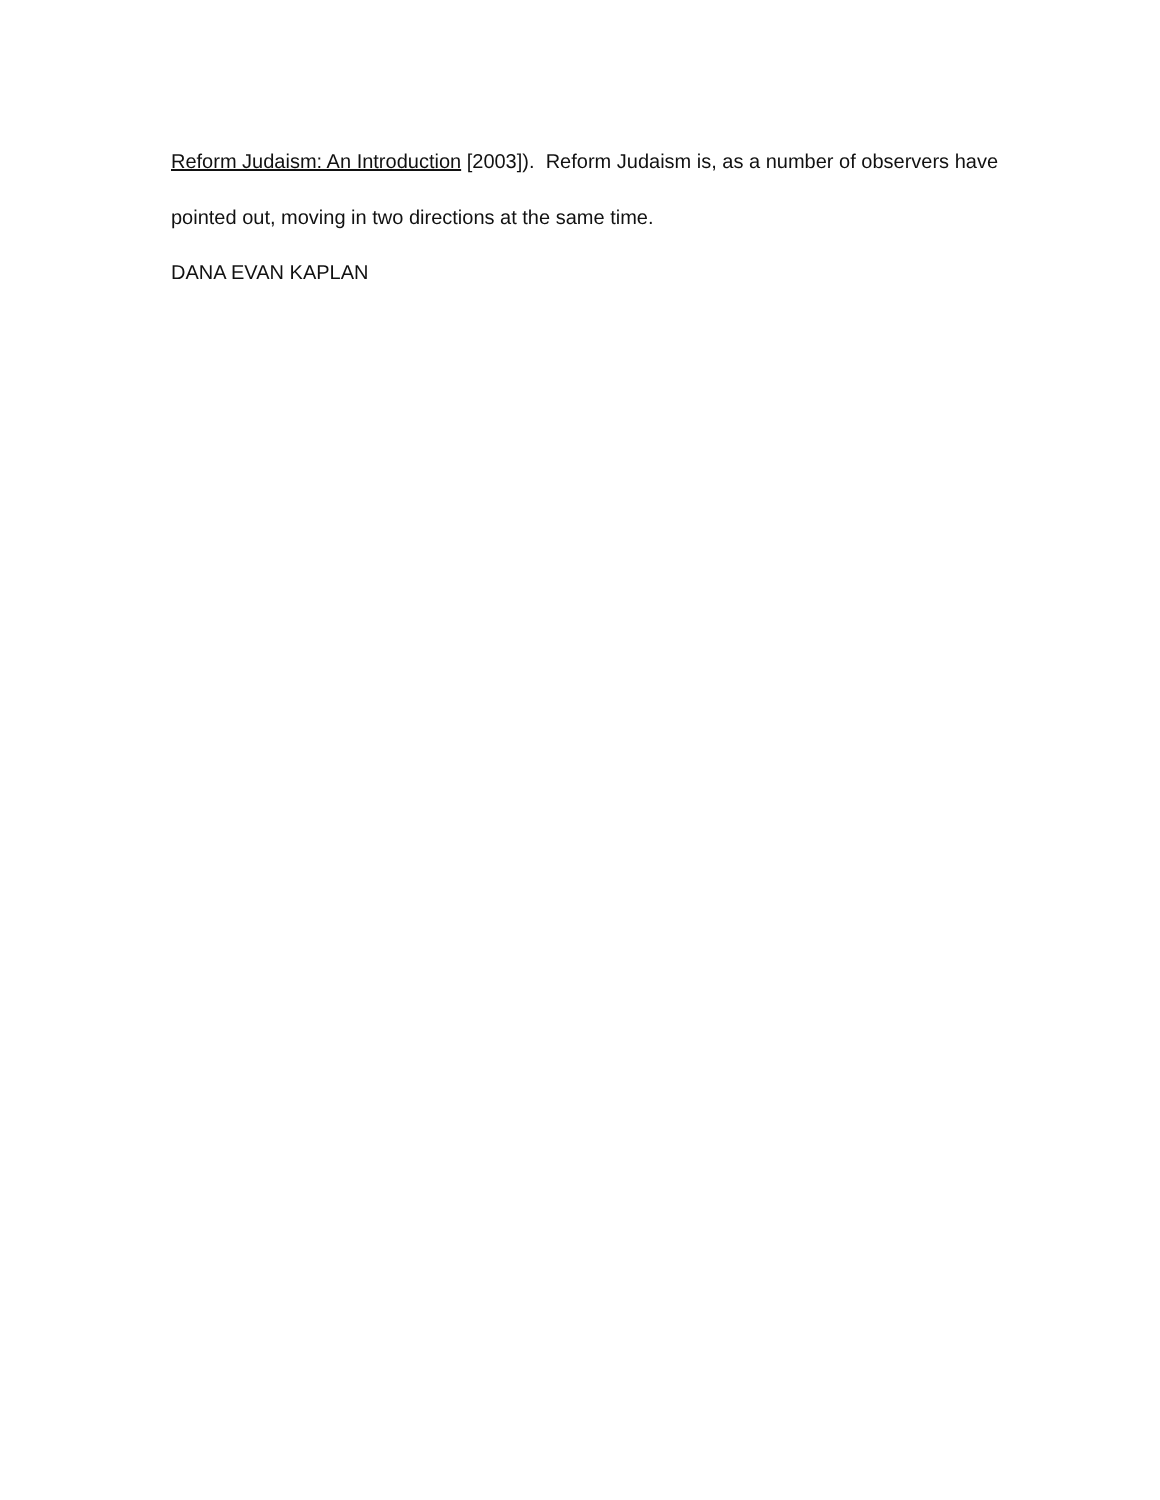Reform Judaism: An Introduction [2003]). Reform Judaism is, as a number of observers have pointed out, moving in two directions at the same time.
DANA EVAN KAPLAN